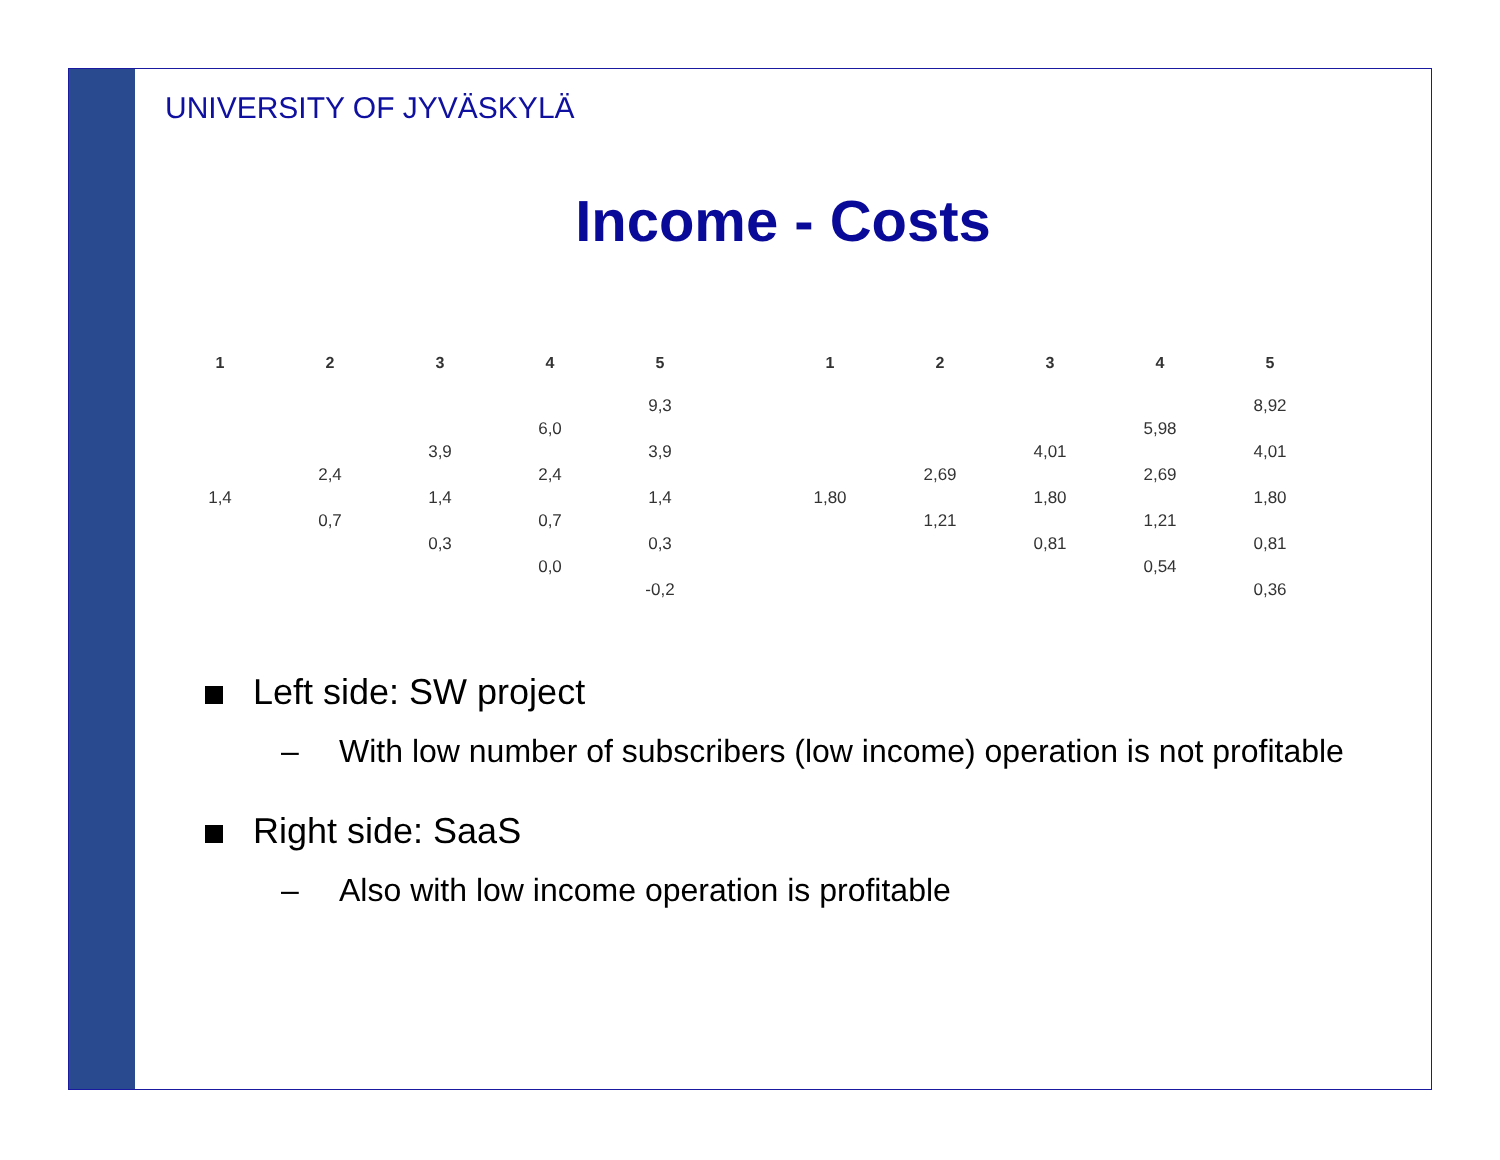UNIVERSITY OF JYVÄSKYLÄ
Income - Costs
| 1 | 2 | 3 | 4 | 5 |
| --- | --- | --- | --- | --- |
| | | | | 9,3 |
| | | | 6,0 | |
| | | 3,9 | | 3,9 |
| | 2,4 | | 2,4 | |
| 1,4 | | 1,4 | | 1,4 |
| | 0,7 | | 0,7 | |
| | | 0,3 | | 0,3 |
| | | | 0,0 | |
| | | | | -0,2 |
| 1 | 2 | 3 | 4 | 5 |
| --- | --- | --- | --- | --- |
| | | | | 8,92 |
| | | | 5,98 | |
| | | 4,01 | | 4,01 |
| | 2,69 | | 2,69 | |
| 1,80 | | 1,80 | | 1,80 |
| | 1,21 | | 1,21 | |
| | | 0,81 | | 0,81 |
| | | | 0,54 | |
| | | | | 0,36 |
Left side: SW project
– With low number of subscribers (low income) operation is not profitable
Right side: SaaS
– Also with low income operation is profitable